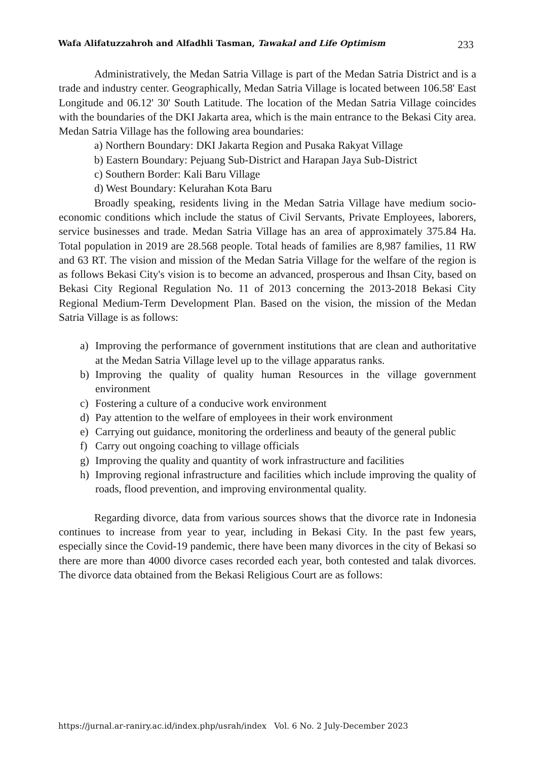Wafa Alifatuzzahroh and Alfadhli Tasman, Tawakal and Life Optimism 233
Administratively, the Medan Satria Village is part of the Medan Satria District and is a trade and industry center. Geographically, Medan Satria Village is located between 106.58' East Longitude and 06.12' 30' South Latitude. The location of the Medan Satria Village coincides with the boundaries of the DKI Jakarta area, which is the main entrance to the Bekasi City area. Medan Satria Village has the following area boundaries:
a) Northern Boundary: DKI Jakarta Region and Pusaka Rakyat Village
b) Eastern Boundary: Pejuang Sub-District and Harapan Jaya Sub-District
c) Southern Border: Kali Baru Village
d) West Boundary: Kelurahan Kota Baru
Broadly speaking, residents living in the Medan Satria Village have medium socio-economic conditions which include the status of Civil Servants, Private Employees, laborers, service businesses and trade. Medan Satria Village has an area of approximately 375.84 Ha. Total population in 2019 are 28.568 people. Total heads of families are 8,987 families, 11 RW and 63 RT. The vision and mission of the Medan Satria Village for the welfare of the region is as follows Bekasi City's vision is to become an advanced, prosperous and Ihsan City, based on Bekasi City Regional Regulation No. 11 of 2013 concerning the 2013-2018 Bekasi City Regional Medium-Term Development Plan. Based on the vision, the mission of the Medan Satria Village is as follows:
a) Improving the performance of government institutions that are clean and authoritative at the Medan Satria Village level up to the village apparatus ranks.
b) Improving the quality of quality human Resources in the village government environment
c) Fostering a culture of a conducive work environment
d) Pay attention to the welfare of employees in their work environment
e) Carrying out guidance, monitoring the orderliness and beauty of the general public
f) Carry out ongoing coaching to village officials
g) Improving the quality and quantity of work infrastructure and facilities
h) Improving regional infrastructure and facilities which include improving the quality of roads, flood prevention, and improving environmental quality.
Regarding divorce, data from various sources shows that the divorce rate in Indonesia continues to increase from year to year, including in Bekasi City. In the past few years, especially since the Covid-19 pandemic, there have been many divorces in the city of Bekasi so there are more than 4000 divorce cases recorded each year, both contested and talak divorces. The divorce data obtained from the Bekasi Religious Court are as follows:
https://jurnal.ar-raniry.ac.id/index.php/usrah/index Vol. 6 No. 2 July-December 2023